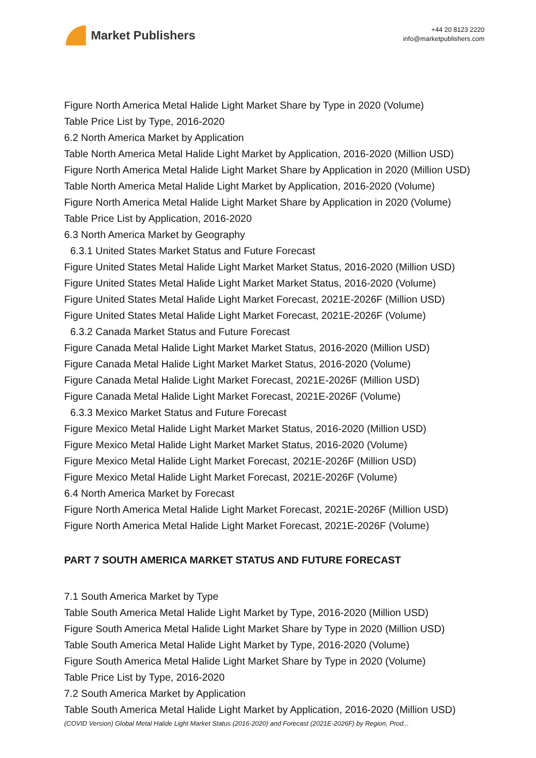Market Publishers
+44 20 8123 2220
info@marketpublishers.com
Figure North America Metal Halide Light Market Share by Type in 2020 (Volume)
Table Price List by Type, 2016-2020
6.2 North America Market by Application
Table North America Metal Halide Light Market by Application, 2016-2020 (Million USD)
Figure North America Metal Halide Light Market Share by Application in 2020 (Million USD)
Table North America Metal Halide Light Market by Application, 2016-2020 (Volume)
Figure North America Metal Halide Light Market Share by Application in 2020 (Volume)
Table Price List by Application, 2016-2020
6.3 North America Market by Geography
6.3.1 United States Market Status and Future Forecast
Figure United States Metal Halide Light Market Market Status, 2016-2020 (Million USD)
Figure United States Metal Halide Light Market Market Status, 2016-2020 (Volume)
Figure United States Metal Halide Light Market Forecast, 2021E-2026F (Million USD)
Figure United States Metal Halide Light Market Forecast, 2021E-2026F (Volume)
6.3.2 Canada Market Status and Future Forecast
Figure Canada Metal Halide Light Market Market Status, 2016-2020 (Million USD)
Figure Canada Metal Halide Light Market Market Status, 2016-2020 (Volume)
Figure Canada Metal Halide Light Market Forecast, 2021E-2026F (Million USD)
Figure Canada Metal Halide Light Market Forecast, 2021E-2026F (Volume)
6.3.3 Mexico Market Status and Future Forecast
Figure Mexico Metal Halide Light Market Market Status, 2016-2020 (Million USD)
Figure Mexico Metal Halide Light Market Market Status, 2016-2020 (Volume)
Figure Mexico Metal Halide Light Market Forecast, 2021E-2026F (Million USD)
Figure Mexico Metal Halide Light Market Forecast, 2021E-2026F (Volume)
6.4 North America Market by Forecast
Figure North America Metal Halide Light Market Forecast, 2021E-2026F (Million USD)
Figure North America Metal Halide Light Market Forecast, 2021E-2026F (Volume)
PART 7 SOUTH AMERICA MARKET STATUS AND FUTURE FORECAST
7.1 South America Market by Type
Table South America Metal Halide Light Market by Type, 2016-2020 (Million USD)
Figure South America Metal Halide Light Market Share by Type in 2020 (Million USD)
Table South America Metal Halide Light Market by Type, 2016-2020 (Volume)
Figure South America Metal Halide Light Market Share by Type in 2020 (Volume)
Table Price List by Type, 2016-2020
7.2 South America Market by Application
Table South America Metal Halide Light Market by Application, 2016-2020 (Million USD)
(COVID Version) Global Metal Halide Light Market Status (2016-2020) and Forecast (2021E-2026F) by Region, Prod...